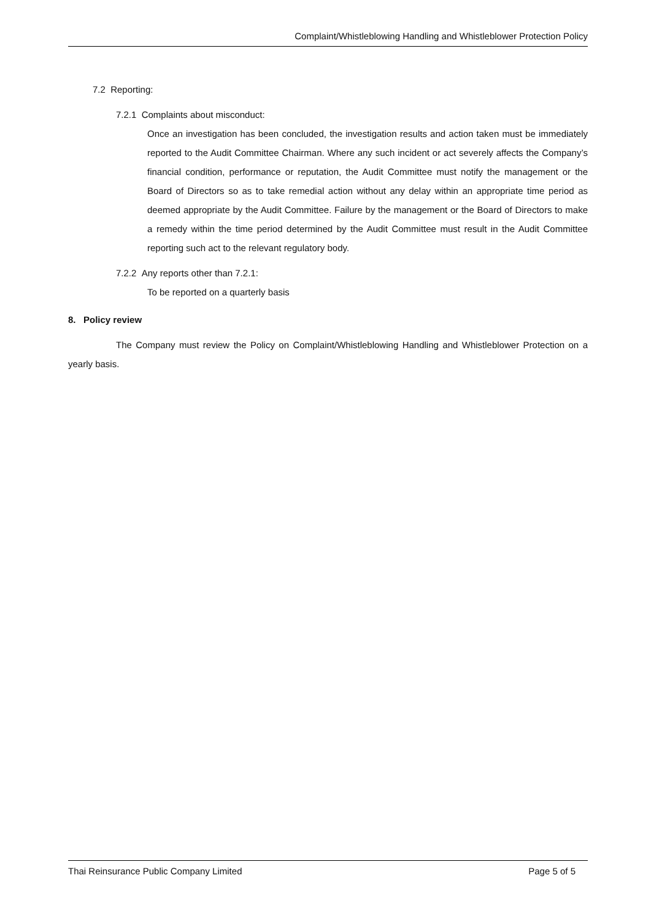Complaint/Whistleblowing Handling and Whistleblower Protection Policy
7.2 Reporting:
7.2.1 Complaints about misconduct:
Once an investigation has been concluded, the investigation results and action taken must be immediately reported to the Audit Committee Chairman. Where any such incident or act severely affects the Company’s financial condition, performance or reputation, the Audit Committee must notify the management or the Board of Directors so as to take remedial action without any delay within an appropriate time period as deemed appropriate by the Audit Committee. Failure by the management or the Board of Directors to make a remedy within the time period determined by the Audit Committee must result in the Audit Committee reporting such act to the relevant regulatory body.
7.2.2 Any reports other than 7.2.1:
To be reported on a quarterly basis
8. Policy review
The Company must review the Policy on Complaint/Whistleblowing Handling and Whistleblower Protection on a yearly basis.
Thai Reinsurance Public Company Limited Page 5 of 5